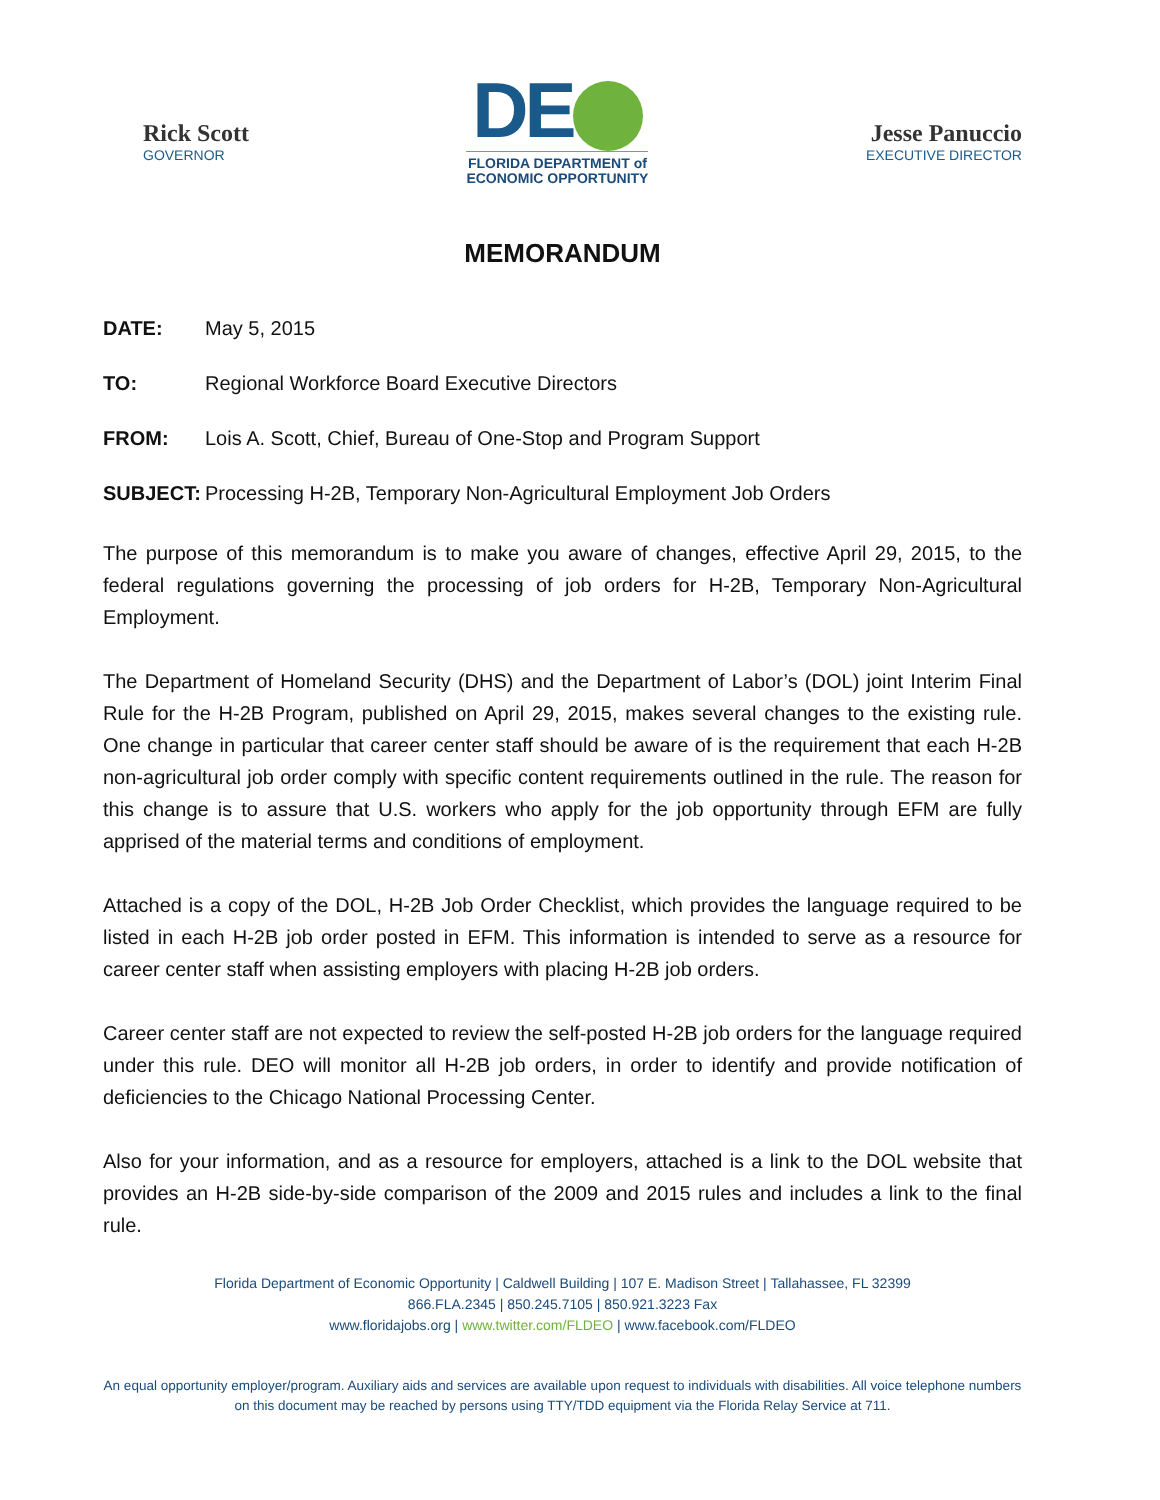Rick Scott
GOVERNOR
DE
FLORIDA DEPARTMENT of
ECONOMIC OPPORTUNITY
Jesse Panuccio
EXECUTIVE DIRECTOR
MEMORANDUM
DATE: May 5, 2015
TO: Regional Workforce Board Executive Directors
FROM: Lois A. Scott, Chief, Bureau of One-Stop and Program Support
SUBJECT: Processing H-2B, Temporary Non-Agricultural Employment Job Orders
The purpose of this memorandum is to make you aware of changes, effective April 29, 2015, to the federal regulations governing the processing of job orders for H-2B, Temporary Non-Agricultural Employment.
The Department of Homeland Security (DHS) and the Department of Labor’s (DOL) joint Interim Final Rule for the H-2B Program, published on April 29, 2015, makes several changes to the existing rule. One change in particular that career center staff should be aware of is the requirement that each H-2B non-agricultural job order comply with specific content requirements outlined in the rule. The reason for this change is to assure that U.S. workers who apply for the job opportunity through EFM are fully apprised of the material terms and conditions of employment.
Attached is a copy of the DOL, H-2B Job Order Checklist, which provides the language required to be listed in each H-2B job order posted in EFM. This information is intended to serve as a resource for career center staff when assisting employers with placing H-2B job orders.
Career center staff are not expected to review the self-posted H-2B job orders for the language required under this rule. DEO will monitor all H-2B job orders, in order to identify and provide notification of deficiencies to the Chicago National Processing Center.
Also for your information, and as a resource for employers, attached is a link to the DOL website that provides an H-2B side-by-side comparison of the 2009 and 2015 rules and includes a link to the final rule.
Florida Department of Economic Opportunity | Caldwell Building | 107 E. Madison Street | Tallahassee, FL 32399
866.FLA.2345 | 850.245.7105 | 850.921.3223 Fax
www.floridajobs.org | www.twitter.com/FLDEO | www.facebook.com/FLDEO
An equal opportunity employer/program. Auxiliary aids and services are available upon request to individuals with disabilities. All voice telephone numbers on this document may be reached by persons using TTY/TDD equipment via the Florida Relay Service at 711.